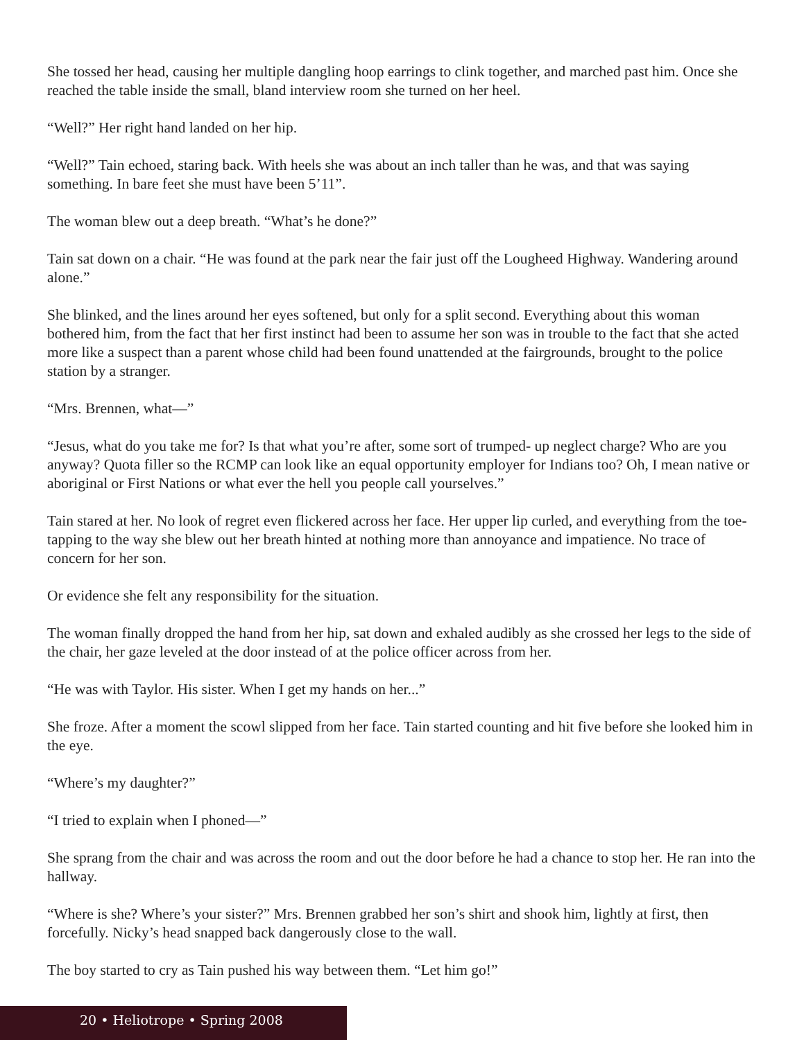She tossed her head, causing her multiple dangling hoop earrings to clink together, and marched past him. Once she reached the table inside the small, bland interview room she turned on her heel.
“Well?” Her right hand landed on her hip.
“Well?” Tain echoed, staring back. With heels she was about an inch taller than he was, and that was saying something. In bare feet she must have been 5’11”.
The woman blew out a deep breath. “What’s he done?”
Tain sat down on a chair. “He was found at the park near the fair just off the Lougheed Highway. Wandering around alone.”
She blinked, and the lines around her eyes softened, but only for a split second. Everything about this woman bothered him, from the fact that her first instinct had been to assume her son was in trouble to the fact that she acted more like a suspect than a parent whose child had been found unattended at the fairgrounds, brought to the police station by a stranger.
“Mrs. Brennen, what—”
“Jesus, what do you take me for? Is that what you’re after, some sort of trumped- up neglect charge? Who are you anyway? Quota filler so the RCMP can look like an equal opportunity employer for Indians too? Oh, I mean native or aboriginal or First Nations or what ever the hell you people call yourselves.”
Tain stared at her. No look of regret even flickered across her face. Her upper lip curled, and everything from the toe-tapping to the way she blew out her breath hinted at nothing more than annoyance and impatience. No trace of concern for her son.
Or evidence she felt any responsibility for the situation.
The woman finally dropped the hand from her hip, sat down and exhaled audibly as she crossed her legs to the side of the chair, her gaze leveled at the door instead of at the police officer across from her.
“He was with Taylor. His sister. When I get my hands on her...”
She froze. After a moment the scowl slipped from her face. Tain started counting and hit five before she looked him in the eye.
“Where’s my daughter?”
“I tried to explain when I phoned—”
She sprang from the chair and was across the room and out the door before he had a chance to stop her. He ran into the hallway.
“Where is she? Where’s your sister?” Mrs. Brennen grabbed her son’s shirt and shook him, lightly at first, then forcefully. Nicky’s head snapped back dangerously close to the wall.
The boy started to cry as Tain pushed his way between them. “Let him go!”
20 • Heliotrope • Spring 2008